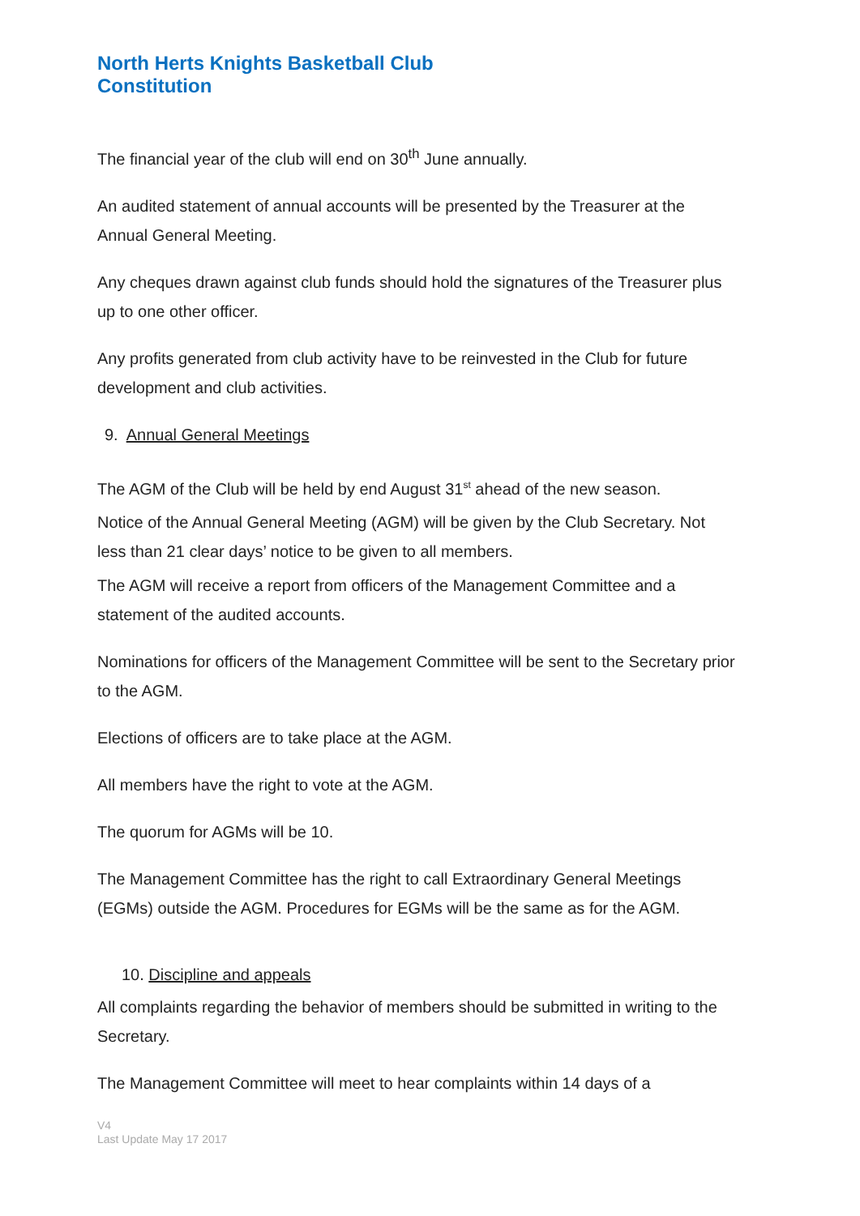North Herts Knights Basketball Club
Constitution
The financial year of the club will end on 30<sup>th</sup> June annually.
An audited statement of annual accounts will be presented by the Treasurer at the Annual General Meeting.
Any cheques drawn against club funds should hold the signatures of the Treasurer plus up to one other officer.
Any profits generated from club activity have to be reinvested in the Club for future development and club activities.
9. Annual General Meetings
The AGM of the Club will be held by end August 31<sup>st</sup> ahead of the new season.
Notice of the Annual General Meeting (AGM) will be given by the Club Secretary. Not less than 21 clear days’ notice to be given to all members.
The AGM will receive a report from officers of the Management Committee and a statement of the audited accounts.
Nominations for officers of the Management Committee will be sent to the Secretary prior to the AGM.
Elections of officers are to take place at the AGM.
All members have the right to vote at the AGM.
The quorum for AGMs will be 10.
The Management Committee has the right to call Extraordinary General Meetings (EGMs) outside the AGM. Procedures for EGMs will be the same as for the AGM.
10. Discipline and appeals
All complaints regarding the behavior of members should be submitted in writing to the Secretary.
The Management Committee will meet to hear complaints within 14 days of a
V4
Last Update May 17 2017